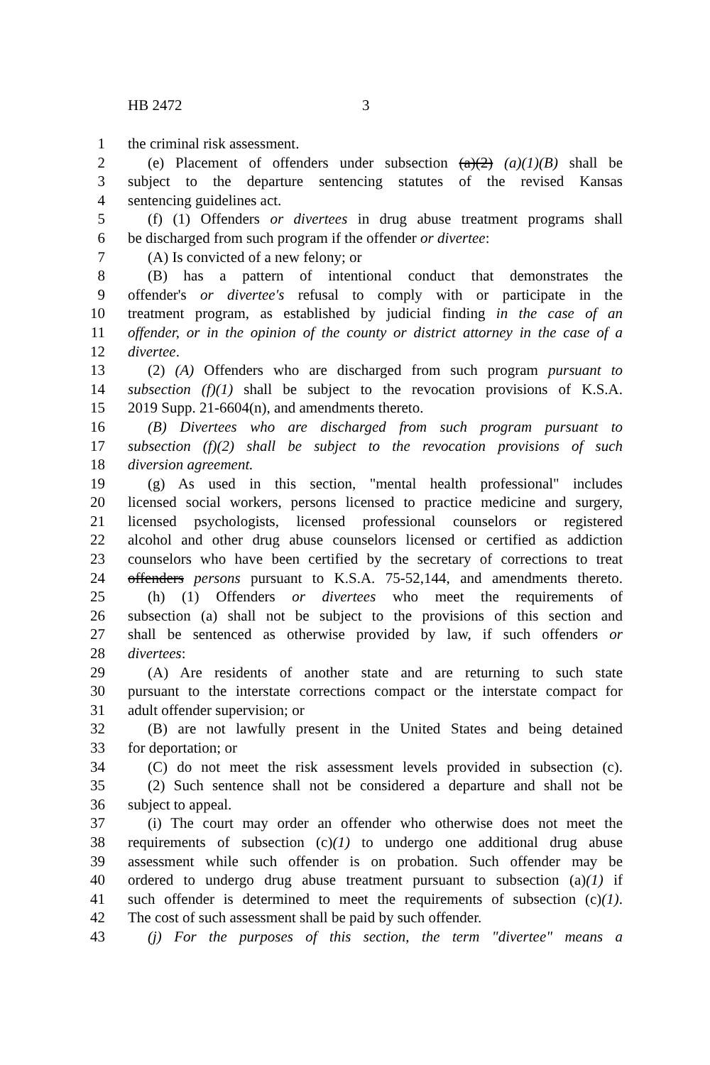HB 2472 3
1 the criminal risk assessment.
2 (e) Placement of offenders under subsection (a)(2) (a)(1)(B) shall be
3 subject to the departure sentencing statutes of the revised Kansas
4 sentencing guidelines act.
5 (f) (1) Offenders or divertees in drug abuse treatment programs shall
6 be discharged from such program if the offender or divertee:
7 (A) Is convicted of a new felony; or
8 (B) has a pattern of intentional conduct that demonstrates the
9 offender's or divertee's refusal to comply with or participate in the
10 treatment program, as established by judicial finding in the case of an
11 offender, or in the opinion of the county or district attorney in the case of a
12 divertee.
13 (2) (A) Offenders who are discharged from such program pursuant to
14 subsection (f)(1) shall be subject to the revocation provisions of K.S.A.
15 2019 Supp. 21-6604(n), and amendments thereto.
16 (B) Divertees who are discharged from such program pursuant to
17 subsection (f)(2) shall be subject to the revocation provisions of such
18 diversion agreement.
19 (g) As used in this section, "mental health professional" includes
20 licensed social workers, persons licensed to practice medicine and surgery,
21 licensed psychologists, licensed professional counselors or registered
22 alcohol and other drug abuse counselors licensed or certified as addiction
23 counselors who have been certified by the secretary of corrections to treat
24 offenders persons pursuant to K.S.A. 75-52,144, and amendments thereto.
25 (h) (1) Offenders or divertees who meet the requirements of
26 subsection (a) shall not be subject to the provisions of this section and
27 shall be sentenced as otherwise provided by law, if such offenders or
28 divertees:
29 (A) Are residents of another state and are returning to such state
30 pursuant to the interstate corrections compact or the interstate compact for
31 adult offender supervision; or
32 (B) are not lawfully present in the United States and being detained
33 for deportation; or
34 (C) do not meet the risk assessment levels provided in subsection (c).
35 (2) Such sentence shall not be considered a departure and shall not be
36 subject to appeal.
37 (i) The court may order an offender who otherwise does not meet the
38 requirements of subsection (c)(1) to undergo one additional drug abuse
39 assessment while such offender is on probation. Such offender may be
40 ordered to undergo drug abuse treatment pursuant to subsection (a)(1) if
41 such offender is determined to meet the requirements of subsection (c)(1).
42 The cost of such assessment shall be paid by such offender.
43 (j) For the purposes of this section, the term "divertee" means a